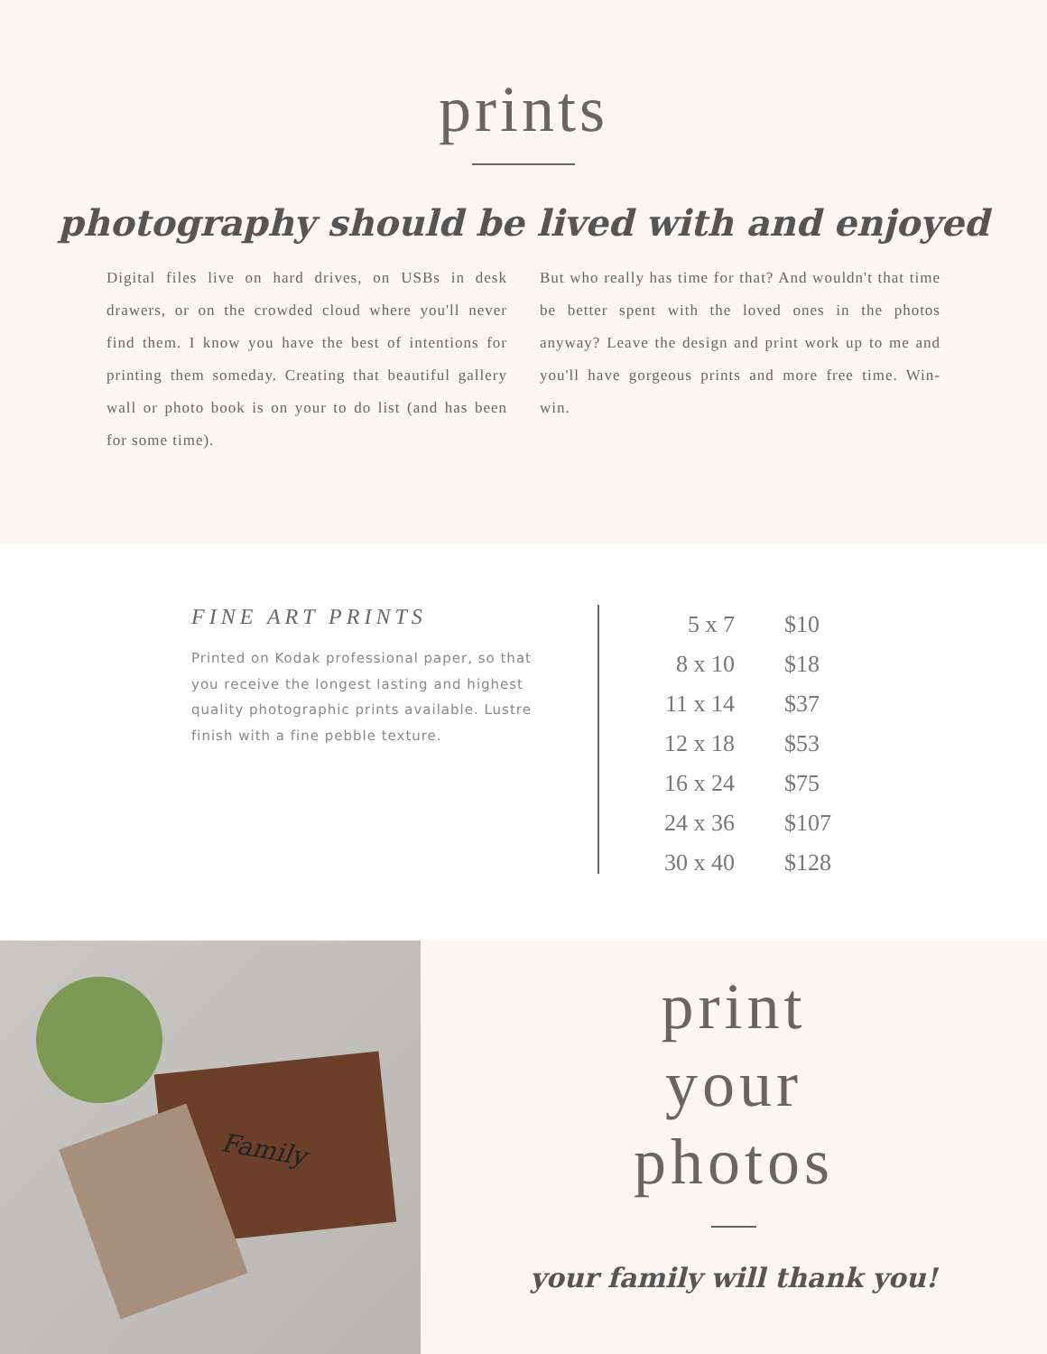prints
photography should be lived with and enjoyed
Digital files live on hard drives, on USBs in desk drawers, or on the crowded cloud where you'll never find them. I know you have the best of intentions for printing them someday. Creating that beautiful gallery wall or photo book is on your to do list (and has been for some time).
But who really has time for that? And wouldn't that time be better spent with the loved ones in the photos anyway? Leave the design and print work up to me and you'll have gorgeous prints and more free time. Win-win.
FINE ART PRINTS
Printed on Kodak professional paper, so that you receive the longest lasting and highest quality photographic prints available. Lustre finish with a fine pebble texture.
| 5 x 7 | $10 |
| 8 x 10 | $18 |
| 11 x 14 | $37 |
| 12 x 18 | $53 |
| 16 x 24 | $75 |
| 24 x 36 | $107 |
| 30 x 40 | $128 |
Family
print
your
photos
your family will thank you!